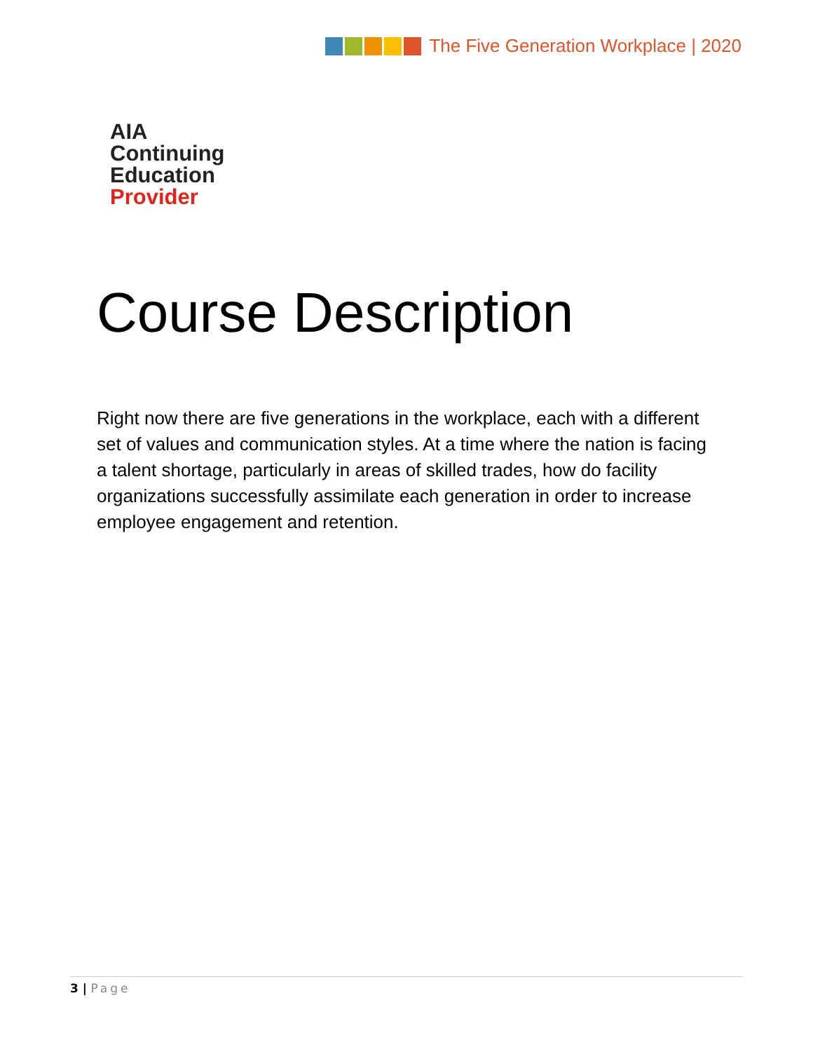The Five Generation Workplace | 2020
AIA
Continuing
Education
Provider
Course Description
Right now there are five generations in the workplace, each with a different set of values and communication styles. At a time where the nation is facing a talent shortage, particularly in areas of skilled trades, how do facility organizations successfully assimilate each generation in order to increase employee engagement and retention.
3 | Page